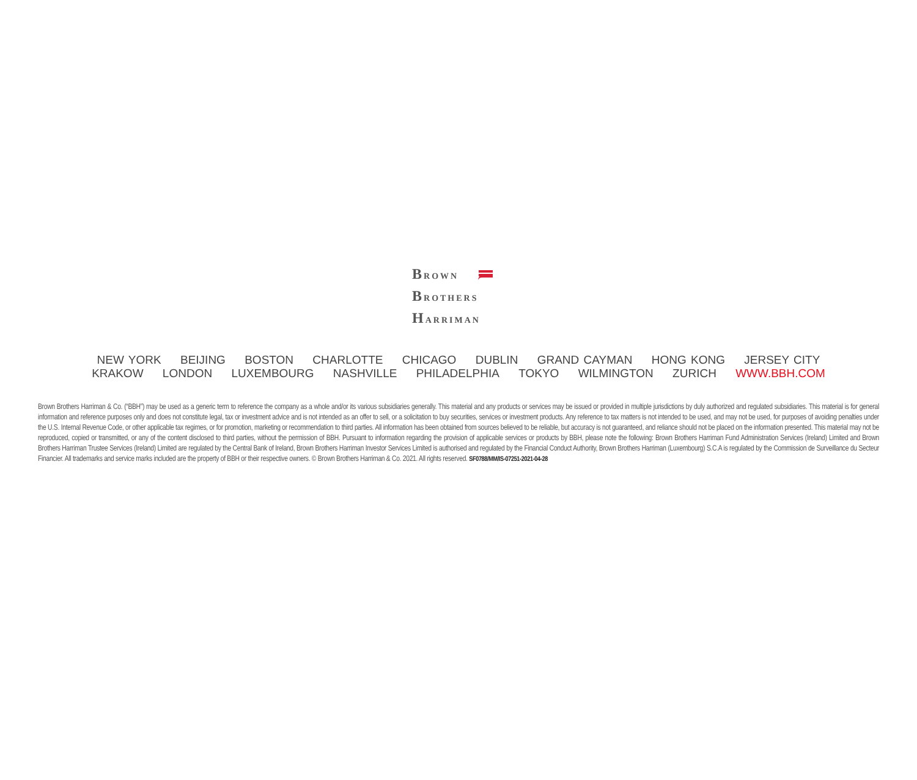BROWN
BROTHERS
HARRIMAN
NEW YORK BEIJING BOSTON CHARLOTTE CHICAGO DUBLIN GRAND CAYMAN HONG KONG JERSEY CITY
KRAKOW LONDON LUXEMBOURG NASHVILLE PHILADELPHIA TOKYO WILMINGTON ZURICH WWW.BBH.COM
Brown Brothers Harriman & Co. (“BBH”) may be used as a generic term to reference the company as a whole and/or its various subsidiaries generally. This material and any products or services may be issued or provided in multiple jurisdictions by duly authorized and regulated subsidiaries. This material is for general information and reference purposes only and does not constitute legal, tax or investment advice and is not intended as an offer to sell, or a solicitation to buy securities, services or investment products. Any reference to tax matters is not intended to be used, and may not be used, for purposes of avoiding penalties under the U.S. Internal Revenue Code, or other applicable tax regimes, or for promotion, marketing or recommendation to third parties. All information has been obtained from sources believed to be reliable, but accuracy is not guaranteed, and reliance should not be placed on the information presented. This material may not be reproduced, copied or transmitted, or any of the content disclosed to third parties, without the permission of BBH. Pursuant to information regarding the provision of applicable services or products by BBH, please note the following: Brown Brothers Harriman Fund Administration Services (Ireland) Limited and Brown Brothers Harriman Trustee Services (Ireland) Limited are regulated by the Central Bank of Ireland, Brown Brothers Harriman Investor Services Limited is authorised and regulated by the Financial Conduct Authority, Brown Brothers Harriman (Luxembourg) S.C.A is regulated by the Commission de Surveillance du Secteur Financier. All trademarks and service marks included are the property of BBH or their respective owners. © Brown Brothers Harriman & Co. 2021. All rights reserved. SF0788/MM/IS-07251-2021-04-28